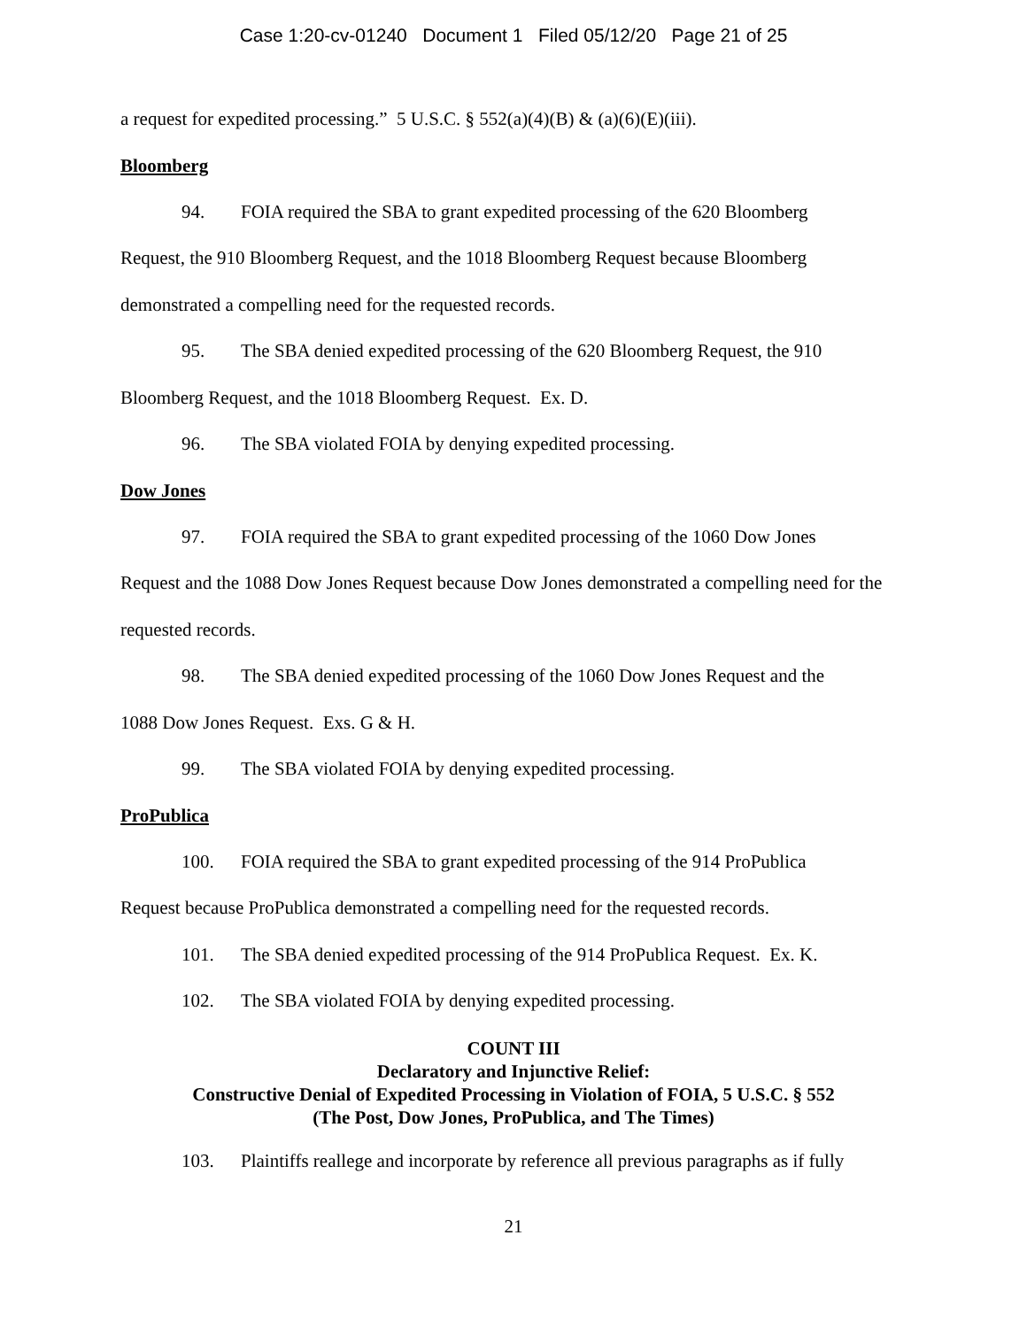Case 1:20-cv-01240 Document 1 Filed 05/12/20 Page 21 of 25
a request for expedited processing.” 5 U.S.C. § 552(a)(4)(B) & (a)(6)(E)(iii).
Bloomberg
94. FOIA required the SBA to grant expedited processing of the 620 Bloomberg
Request, the 910 Bloomberg Request, and the 1018 Bloomberg Request because Bloomberg demonstrated a compelling need for the requested records.
95. The SBA denied expedited processing of the 620 Bloomberg Request, the 910
Bloomberg Request, and the 1018 Bloomberg Request. Ex. D.
96. The SBA violated FOIA by denying expedited processing.
Dow Jones
97. FOIA required the SBA to grant expedited processing of the 1060 Dow Jones
Request and the 1088 Dow Jones Request because Dow Jones demonstrated a compelling need for the requested records.
98. The SBA denied expedited processing of the 1060 Dow Jones Request and the
1088 Dow Jones Request. Exs. G & H.
99. The SBA violated FOIA by denying expedited processing.
ProPublica
100. FOIA required the SBA to grant expedited processing of the 914 ProPublica
Request because ProPublica demonstrated a compelling need for the requested records.
101. The SBA denied expedited processing of the 914 ProPublica Request. Ex. K.
102. The SBA violated FOIA by denying expedited processing.
COUNT III
Declaratory and Injunctive Relief:
Constructive Denial of Expedited Processing in Violation of FOIA, 5 U.S.C. § 552
(The Post, Dow Jones, ProPublica, and The Times)
103. Plaintiffs reallege and incorporate by reference all previous paragraphs as if fully
21